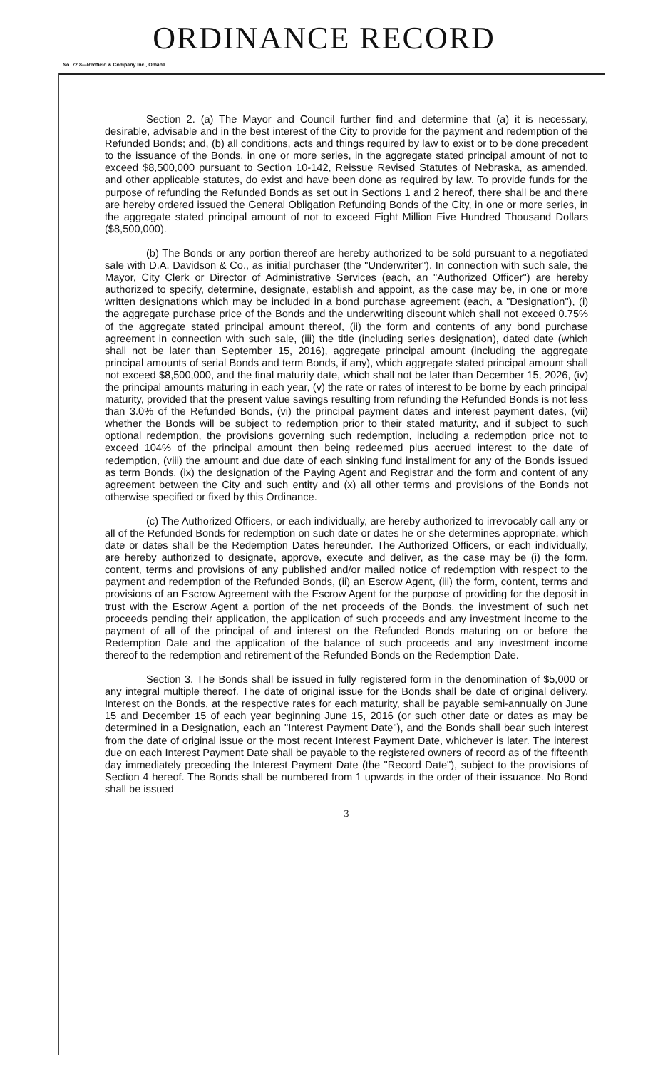ORDINANCE RECORD
No. 72 8—Redfield & Company Inc., Omaha
Section 2. (a) The Mayor and Council further find and determine that (a) it is necessary, desirable, advisable and in the best interest of the City to provide for the payment and redemption of the Refunded Bonds; and, (b) all conditions, acts and things required by law to exist or to be done precedent to the issuance of the Bonds, in one or more series, in the aggregate stated principal amount of not to exceed $8,500,000 pursuant to Section 10-142, Reissue Revised Statutes of Nebraska, as amended, and other applicable statutes, do exist and have been done as required by law. To provide funds for the purpose of refunding the Refunded Bonds as set out in Sections 1 and 2 hereof, there shall be and there are hereby ordered issued the General Obligation Refunding Bonds of the City, in one or more series, in the aggregate stated principal amount of not to exceed Eight Million Five Hundred Thousand Dollars ($8,500,000).
(b) The Bonds or any portion thereof are hereby authorized to be sold pursuant to a negotiated sale with D.A. Davidson & Co., as initial purchaser (the "Underwriter"). In connection with such sale, the Mayor, City Clerk or Director of Administrative Services (each, an "Authorized Officer") are hereby authorized to specify, determine, designate, establish and appoint, as the case may be, in one or more written designations which may be included in a bond purchase agreement (each, a "Designation"), (i) the aggregate purchase price of the Bonds and the underwriting discount which shall not exceed 0.75% of the aggregate stated principal amount thereof, (ii) the form and contents of any bond purchase agreement in connection with such sale, (iii) the title (including series designation), dated date (which shall not be later than September 15, 2016), aggregate principal amount (including the aggregate principal amounts of serial Bonds and term Bonds, if any), which aggregate stated principal amount shall not exceed $8,500,000, and the final maturity date, which shall not be later than December 15, 2026, (iv) the principal amounts maturing in each year, (v) the rate or rates of interest to be borne by each principal maturity, provided that the present value savings resulting from refunding the Refunded Bonds is not less than 3.0% of the Refunded Bonds, (vi) the principal payment dates and interest payment dates, (vii) whether the Bonds will be subject to redemption prior to their stated maturity, and if subject to such optional redemption, the provisions governing such redemption, including a redemption price not to exceed 104% of the principal amount then being redeemed plus accrued interest to the date of redemption, (viii) the amount and due date of each sinking fund installment for any of the Bonds issued as term Bonds, (ix) the designation of the Paying Agent and Registrar and the form and content of any agreement between the City and such entity and (x) all other terms and provisions of the Bonds not otherwise specified or fixed by this Ordinance.
(c) The Authorized Officers, or each individually, are hereby authorized to irrevocably call any or all of the Refunded Bonds for redemption on such date or dates he or she determines appropriate, which date or dates shall be the Redemption Dates hereunder. The Authorized Officers, or each individually, are hereby authorized to designate, approve, execute and deliver, as the case may be (i) the form, content, terms and provisions of any published and/or mailed notice of redemption with respect to the payment and redemption of the Refunded Bonds, (ii) an Escrow Agent, (iii) the form, content, terms and provisions of an Escrow Agreement with the Escrow Agent for the purpose of providing for the deposit in trust with the Escrow Agent a portion of the net proceeds of the Bonds, the investment of such net proceeds pending their application, the application of such proceeds and any investment income to the payment of all of the principal of and interest on the Refunded Bonds maturing on or before the Redemption Date and the application of the balance of such proceeds and any investment income thereof to the redemption and retirement of the Refunded Bonds on the Redemption Date.
Section 3. The Bonds shall be issued in fully registered form in the denomination of $5,000 or any integral multiple thereof. The date of original issue for the Bonds shall be date of original delivery. Interest on the Bonds, at the respective rates for each maturity, shall be payable semi-annually on June 15 and December 15 of each year beginning June 15, 2016 (or such other date or dates as may be determined in a Designation, each an "Interest Payment Date"), and the Bonds shall bear such interest from the date of original issue or the most recent Interest Payment Date, whichever is later. The interest due on each Interest Payment Date shall be payable to the registered owners of record as of the fifteenth day immediately preceding the Interest Payment Date (the "Record Date"), subject to the provisions of Section 4 hereof. The Bonds shall be numbered from 1 upwards in the order of their issuance. No Bond shall be issued
3